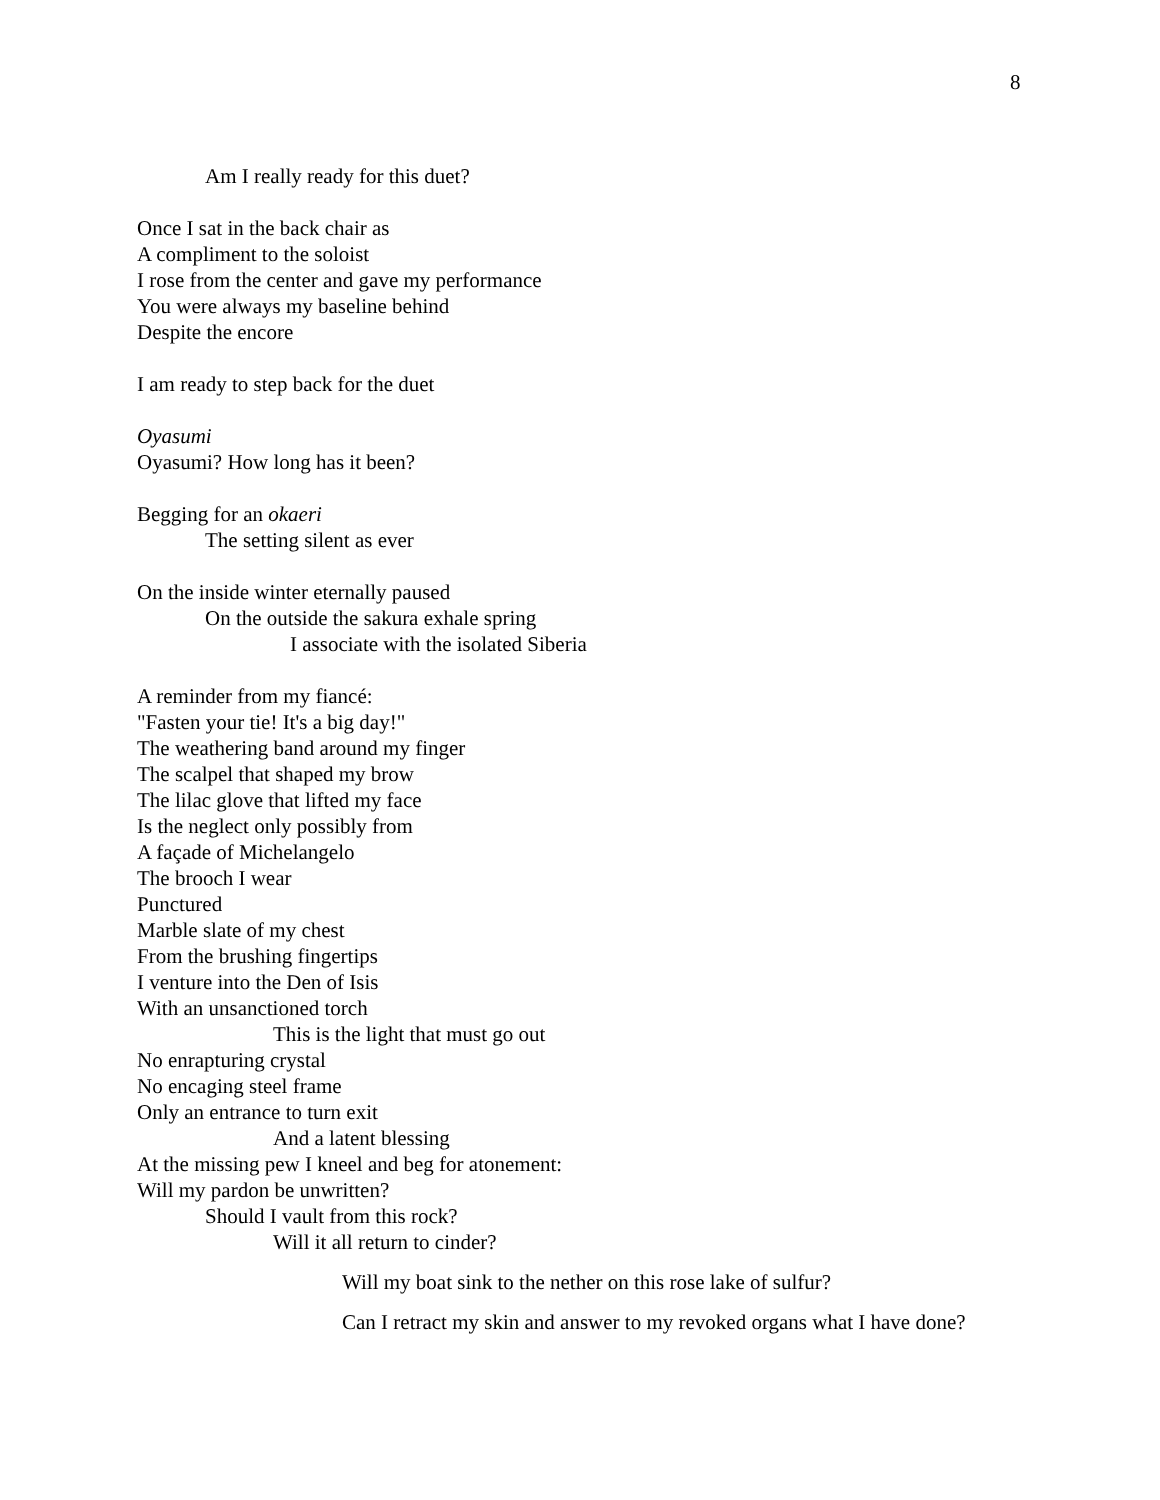8
Am I really ready for this duet?
Once I sat in the back chair as
A compliment to the soloist
I rose from the center and gave my performance
You were always my baseline behind
Despite the encore
I am ready to step back for the duet
Oyasumi
Oyasumi? How long has it been?
Begging for an okaeri
The setting silent as ever
On the inside winter eternally paused
On the outside the sakura exhale spring
I associate with the isolated Siberia
A reminder from my fiancé:
"Fasten your tie! It's a big day!"
The weathering band around my finger
The scalpel that shaped my brow
The lilac glove that lifted my face
Is the neglect only possibly from
A façade of Michelangelo
The brooch I wear
Punctured
Marble slate of my chest
From the brushing fingertips
I venture into the Den of Isis
With an unsanctioned torch
This is the light that must go out
No enrapturing crystal
No encaging steel frame
Only an entrance to turn exit
And a latent blessing
At the missing pew I kneel and beg for atonement:
Will my pardon be unwritten?
Should I vault from this rock?
Will it all return to cinder?
Will my boat sink to the nether on this rose lake of sulfur?
Can I retract my skin and answer to my revoked organs what I have done?